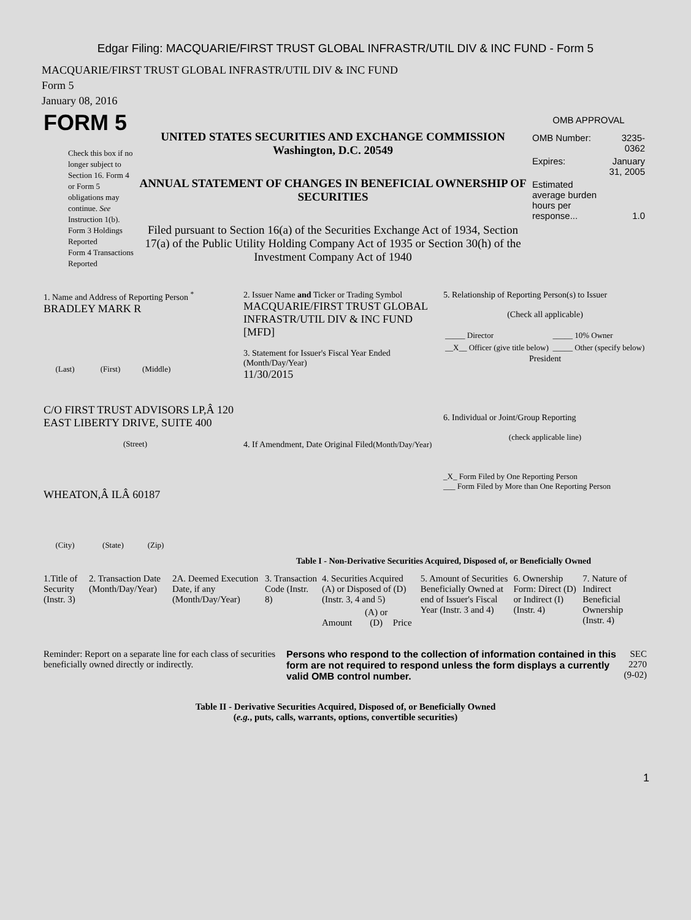Edgar Filing: MACQUARIE/FIRST TRUST GLOBAL INFRASTR/UTIL DIV & INC FUND - Form 5
MACQUARIE/FIRST TRUST GLOBAL INFRASTR/UTIL DIV & INC FUND
Form 5
January 08, 2016
| FORM 5 Check this box if no longer subject to Section 16. Form 4 or Form 5 obligations may continue. See Instruction 1(b). Form 3 Holdings Reported Form 4 Transactions Reported | UNITED STATES SECURITIES AND EXCHANGE COMMISSION Washington, D.C. 20549 ANNUAL STATEMENT OF CHANGES IN BENEFICIAL OWNERSHIP OF SECURITIES Filed pursuant to Section 16(a) of the Securities Exchange Act of 1934, Section 17(a) of the Public Utility Holding Company Act of 1935 or Section 30(h) of the Investment Company Act of 1940 | OMB APPROVAL / OMB Number: / 3235-0362 / / Expires: / January 31, 2005 / / Estimated average burden hours per response... / 1.0 / |
| 1. Name and Address of Reporting Person <sup>*</sup> BRADLEY MARK R (Last) (First) (Middle) C/O FIRST TRUST ADVISORS LP,Â 120 EAST LIBERTY DRIVE, SUITE 400 (Street) WHEATON,Â ILÂ 60187 (City) (State) (Zip) | 2. Issuer Name and Ticker or Trading Symbol MACQUARIE/FIRST TRUST GLOBAL INFRASTR/UTIL DIV & INC FUND [MFD] 3. Statement for Issuer's Fiscal Year Ended (Month/Day/Year) 11/30/2015 4. If Amendment, Date Original Filed (Month/Day/Year) | 5. Relationship of Reporting Person(s) to Issuer (Check all applicable) / _____ Director / _____ 10% Owner / / __X__ Officer (give title below) / _____ Other (specify below) / President 6. Individual or Joint/Group Reporting (check applicable line) _X_ Form Filed by One Reporting Person ___ Form Filed by More than One Reporting Person |
Table I - Non-Derivative Securities Acquired, Disposed of, or Beneficially Owned
| 1.Title of Security (Instr. 3) | 2. Transaction Date (Month/Day/Year) | 2A. Deemed Execution Date, if any (Month/Day/Year) | 3. Transaction Code (Instr. 8) | 4. Securities Acquired (A) or Disposed of (D) (Instr. 3, 4 and 5) | | | 5. Amount of Securities Beneficially Owned at end of Issuer's Fiscal Year (Instr. 3 and 4) | 6. Ownership Form: Direct (D) or Indirect (I) (Instr. 4) | 7. Nature of Indirect Beneficial Ownership (Instr. 4) |
| --- | --- | --- | --- | --- | --- | --- | --- | --- | --- |
| | | | | Amount | (A) or (D) | Price | | | |
| Reminder: Report on a separate line for each class of securities beneficially owned directly or indirectly. | Persons who respond to the collection of information contained in this form are not required to respond unless the form displays a currently valid OMB control number. | SEC 2270 (9-02) |
Table II - Derivative Securities Acquired, Disposed of, or Beneficially Owned
(e.g., puts, calls, warrants, options, convertible securities)
1